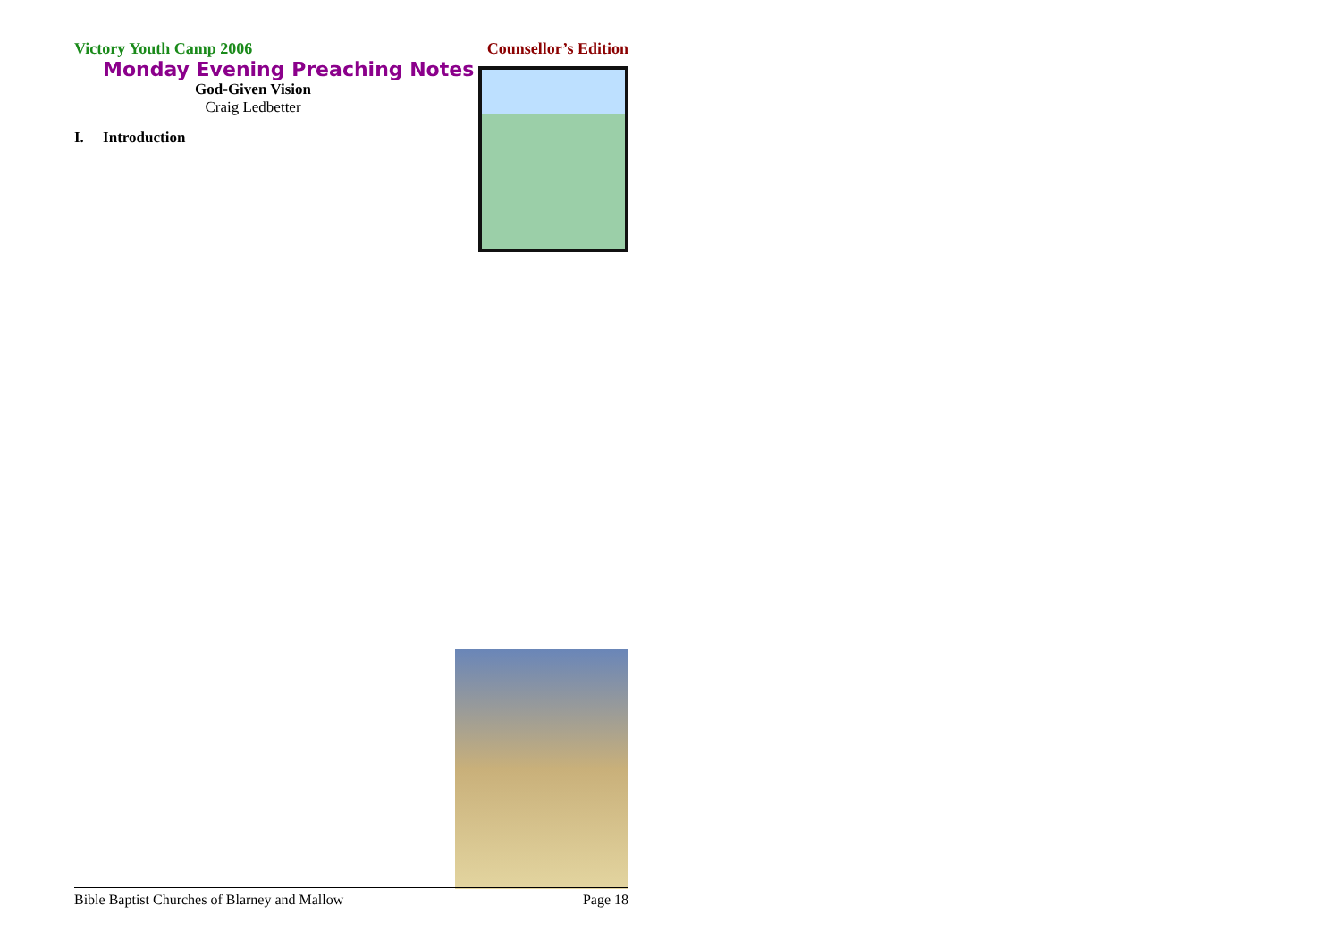Victory Youth Camp 2006 Counsellor’s Edition
Monday Evening Preaching Notes
God-Given Vision
Craig Ledbetter
I. Introduction
Bible Baptist Churches of Blarney and Mallow Page 18